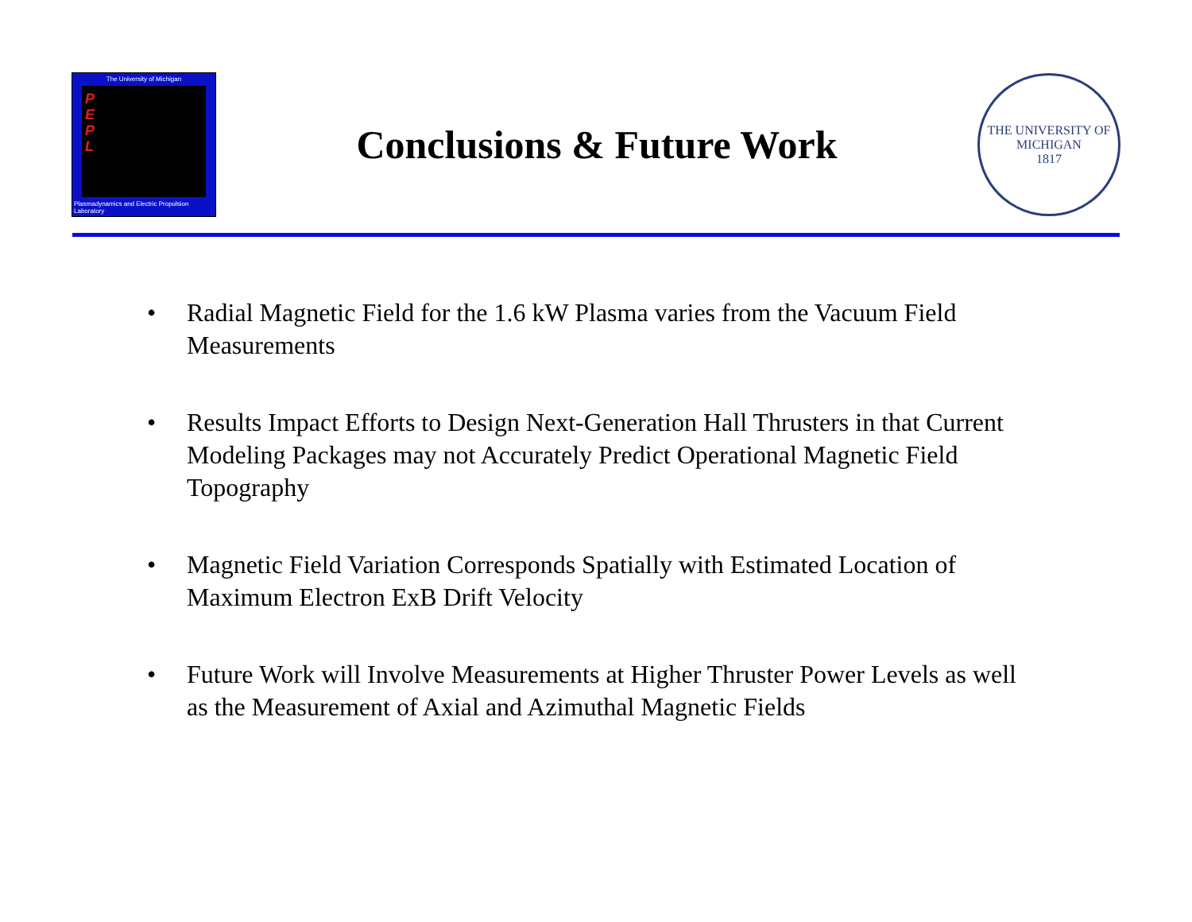The University of Michigan
P
E
P
L
Plasmadynamics and Electric Propulsion Laboratory
Conclusions & Future Work
THE UNIVERSITY OF MICHIGAN
1817
• Radial Magnetic Field for the 1.6 kW Plasma varies from the Vacuum Field Measurements
• Results Impact Efforts to Design Next-Generation Hall Thrusters in that Current Modeling Packages may not Accurately Predict Operational Magnetic Field Topography
• Magnetic Field Variation Corresponds Spatially with Estimated Location of Maximum Electron ExB Drift Velocity
• Future Work will Involve Measurements at Higher Thruster Power Levels as well as the Measurement of Axial and Azimuthal Magnetic Fields